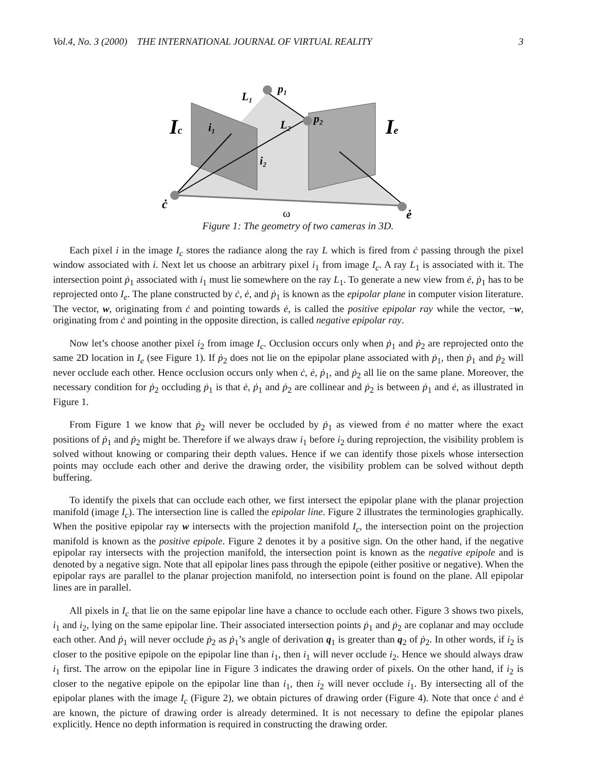Vol.4, No. 3 (2000) THE INTERNATIONAL JOURNAL OF VIRTUAL REALITY 3
Ic
Ie
p₁
p₂
L₁
L₂
i₁
i₂
ċ
ω
ė
Figure 1: The geometry of two cameras in 3D.
Each pixel i in the image I<sub>c</sub> stores the radiance along the ray L which is fired from ċ passing through the pixel window associated with i. Next let us choose an arbitrary pixel i<sub>1</sub> from image I<sub>c</sub>. A ray L<sub>1</sub> is associated with it. The intersection point ṗ<sub>1</sub> associated with i<sub>1</sub> must lie somewhere on the ray L<sub>1</sub>. To generate a new view from ė, ṗ<sub>1</sub> has to be reprojected onto I<sub>e</sub>. The plane constructed by ċ, ė, and ṗ<sub>1</sub> is known as the epipolar plane in computer vision literature. The vector, w, originating from ċ and pointing towards ė, is called the positive epipolar ray while the vector, −w, originating from ċ and pointing in the opposite direction, is called negative epipolar ray.
Now let’s choose another pixel i<sub>2</sub> from image I<sub>c</sub>. Occlusion occurs only when ṗ<sub>1</sub> and ṗ<sub>2</sub> are reprojected onto the same 2D location in I<sub>e</sub> (see Figure 1). If ṗ<sub>2</sub> does not lie on the epipolar plane associated with ṗ<sub>1</sub>, then ṗ<sub>1</sub> and ṗ<sub>2</sub> will never occlude each other. Hence occlusion occurs only when ċ, ė, ṗ<sub>1</sub>, and ṗ<sub>2</sub> all lie on the same plane. Moreover, the necessary condition for ṗ<sub>2</sub> occluding ṗ<sub>1</sub> is that ė, ṗ<sub>1</sub> and ṗ<sub>2</sub> are collinear and ṗ<sub>2</sub> is between ṗ<sub>1</sub> and ė, as illustrated in Figure 1.
From Figure 1 we know that ṗ<sub>2</sub> will never be occluded by ṗ<sub>1</sub> as viewed from ė no matter where the exact positions of ṗ<sub>1</sub> and ṗ<sub>2</sub> might be. Therefore if we always draw i<sub>1</sub> before i<sub>2</sub> during reprojection, the visibility problem is solved without knowing or comparing their depth values. Hence if we can identify those pixels whose intersection points may occlude each other and derive the drawing order, the visibility problem can be solved without depth buffering.
To identify the pixels that can occlude each other, we first intersect the epipolar plane with the planar projection manifold (image I<sub>c</sub>). The intersection line is called the epipolar line. Figure 2 illustrates the terminologies graphically. When the positive epipolar ray w intersects with the projection manifold I<sub>c</sub>, the intersection point on the projection manifold is known as the positive epipole. Figure 2 denotes it by a positive sign. On the other hand, if the negative epipolar ray intersects with the projection manifold, the intersection point is known as the negative epipole and is denoted by a negative sign. Note that all epipolar lines pass through the epipole (either positive or negative). When the epipolar rays are parallel to the planar projection manifold, no intersection point is found on the plane. All epipolar lines are in parallel.
All pixels in I<sub>c</sub> that lie on the same epipolar line have a chance to occlude each other. Figure 3 shows two pixels, i<sub>1</sub> and i<sub>2</sub>, lying on the same epipolar line. Their associated intersection points ṗ<sub>1</sub> and ṗ<sub>2</sub> are coplanar and may occlude each other. And ṗ<sub>1</sub> will never occlude ṗ<sub>2</sub> as ṗ<sub>1</sub>’s angle of derivation q<sub>1</sub> is greater than q<sub>2</sub> of ṗ<sub>2</sub>. In other words, if i<sub>2</sub> is closer to the positive epipole on the epipolar line than i<sub>1</sub>, then i<sub>1</sub> will never occlude i<sub>2</sub>. Hence we should always draw i<sub>1</sub> first. The arrow on the epipolar line in Figure 3 indicates the drawing order of pixels. On the other hand, if i<sub>2</sub> is closer to the negative epipole on the epipolar line than i<sub>1</sub>, then i<sub>2</sub> will never occlude i<sub>1</sub>. By intersecting all of the epipolar planes with the image I<sub>c</sub> (Figure 2), we obtain pictures of drawing order (Figure 4). Note that once ċ and ė are known, the picture of drawing order is already determined. It is not necessary to define the epipolar planes explicitly. Hence no depth information is required in constructing the drawing order.